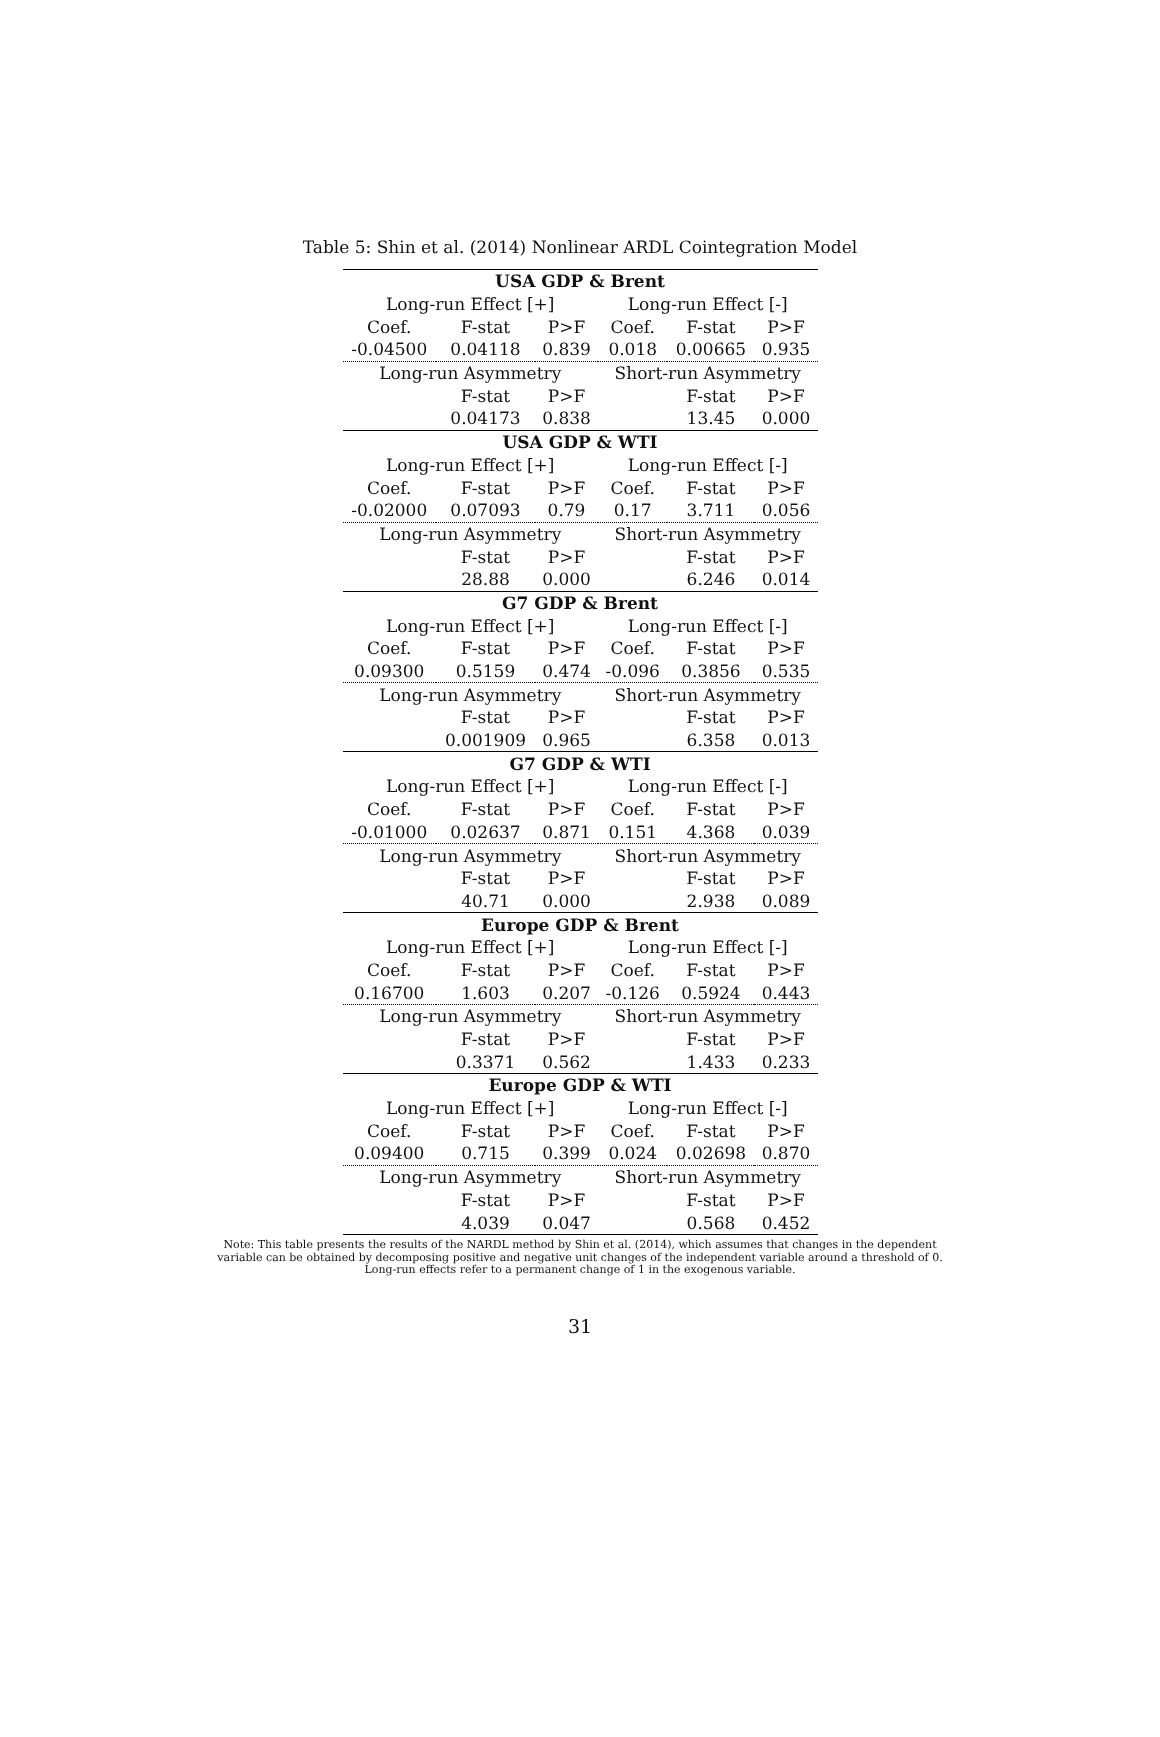Table 5: Shin et al. (2014) Nonlinear ARDL Cointegration Model
| USA GDP & Brent | | | | | |
| --- | --- | --- | --- | --- | --- |
| Long-run Effect [+] | | | Long-run Effect [-] | | |
| Coef. | F-stat | P>F | Coef. | F-stat | P>F |
| -0.04500 | 0.04118 | 0.839 | 0.018 | 0.00665 | 0.935 |
| Long-run Asymmetry | | | Short-run Asymmetry | | |
| | F-stat | P>F | | F-stat | P>F |
| | 0.04173 | 0.838 | | 13.45 | 0.000 |
| USA GDP & WTI | | | | | |
| Long-run Effect [+] | | | Long-run Effect [-] | | |
| Coef. | F-stat | P>F | Coef. | F-stat | P>F |
| -0.02000 | 0.07093 | 0.79 | 0.17 | 3.711 | 0.056 |
| Long-run Asymmetry | | | Short-run Asymmetry | | |
| | F-stat | P>F | | F-stat | P>F |
| | 28.88 | 0.000 | | 6.246 | 0.014 |
| G7 GDP & Brent | | | | | |
| Long-run Effect [+] | | | Long-run Effect [-] | | |
| Coef. | F-stat | P>F | Coef. | F-stat | P>F |
| 0.09300 | 0.5159 | 0.474 | -0.096 | 0.3856 | 0.535 |
| Long-run Asymmetry | | | Short-run Asymmetry | | |
| | F-stat | P>F | | F-stat | P>F |
| | 0.001909 | 0.965 | | 6.358 | 0.013 |
| G7 GDP & WTI | | | | | |
| Long-run Effect [+] | | | Long-run Effect [-] | | |
| Coef. | F-stat | P>F | Coef. | F-stat | P>F |
| -0.01000 | 0.02637 | 0.871 | 0.151 | 4.368 | 0.039 |
| Long-run Asymmetry | | | Short-run Asymmetry | | |
| | F-stat | P>F | | F-stat | P>F |
| | 40.71 | 0.000 | | 2.938 | 0.089 |
| Europe GDP & Brent | | | | | |
| Long-run Effect [+] | | | Long-run Effect [-] | | |
| Coef. | F-stat | P>F | Coef. | F-stat | P>F |
| 0.16700 | 1.603 | 0.207 | -0.126 | 0.5924 | 0.443 |
| Long-run Asymmetry | | | Short-run Asymmetry | | |
| | F-stat | P>F | | F-stat | P>F |
| | 0.3371 | 0.562 | | 1.433 | 0.233 |
| Europe GDP & WTI | | | | | |
| Long-run Effect [+] | | | Long-run Effect [-] | | |
| Coef. | F-stat | P>F | Coef. | F-stat | P>F |
| 0.09400 | 0.715 | 0.399 | 0.024 | 0.02698 | 0.870 |
| Long-run Asymmetry | | | Short-run Asymmetry | | |
| | F-stat | P>F | | F-stat | P>F |
| | 4.039 | 0.047 | | 0.568 | 0.452 |
Note: This table presents the results of the NARDL method by Shin et al. (2014), which assumes that changes in the dependent variable can be obtained by decomposing positive and negative unit changes of the independent variable around a threshold of 0. Long-run effects refer to a permanent change of 1 in the exogenous variable.
31